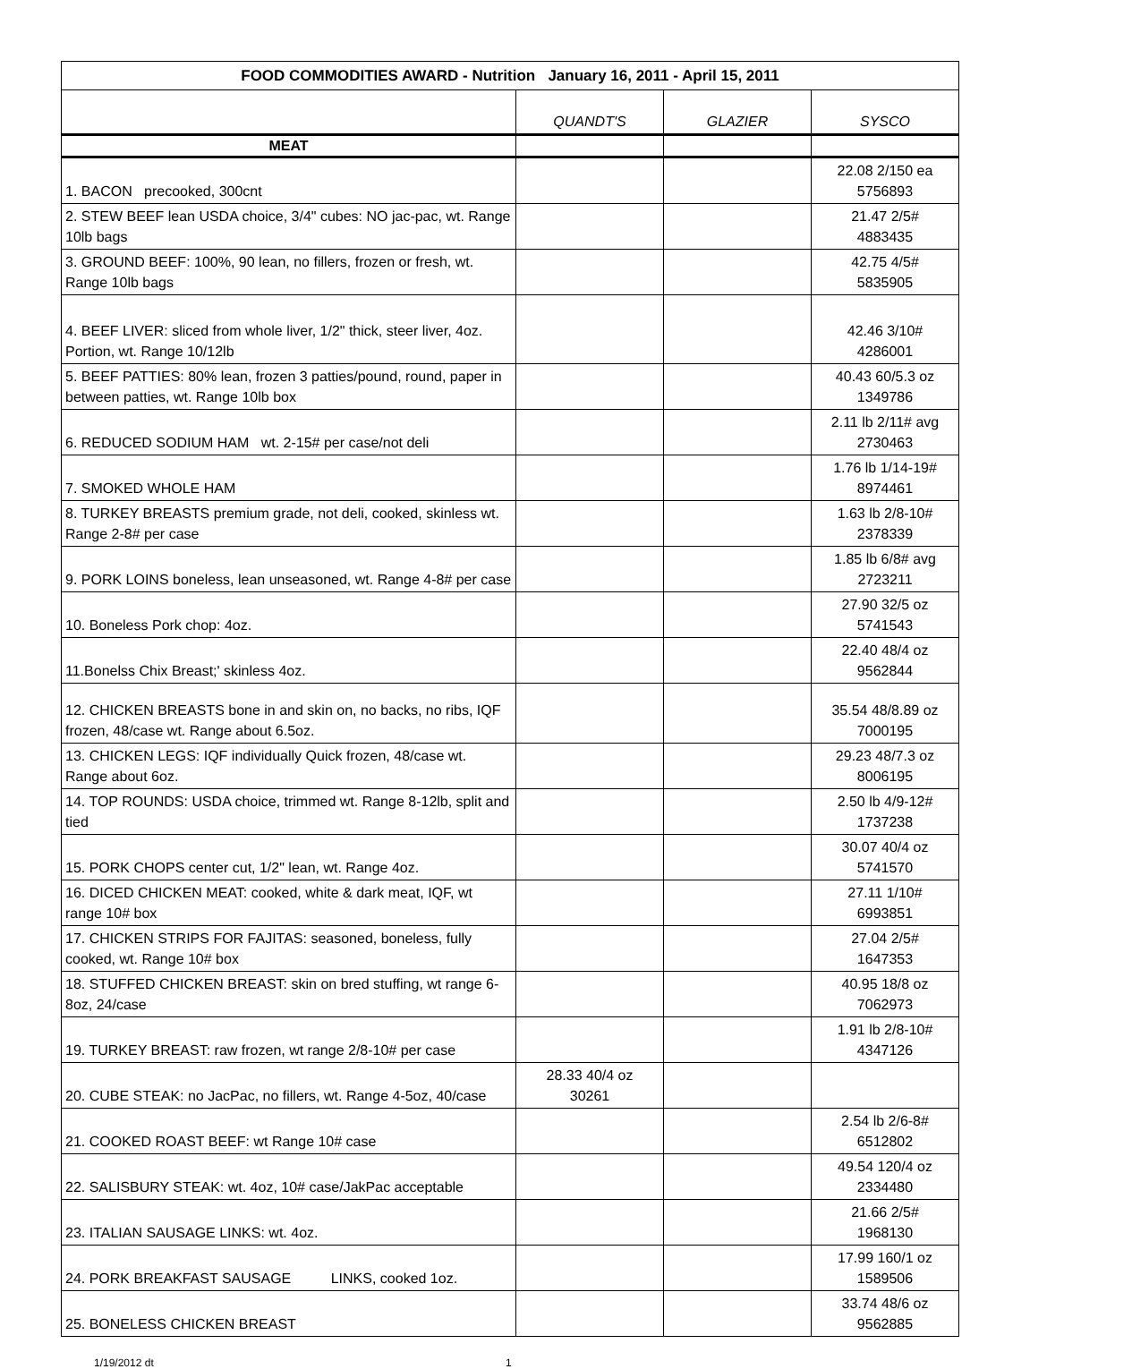| FOOD COMMODITIES AWARD - Nutrition January 16, 2011 - April 15, 2011 | | | |
| --- | --- | --- | --- |
| | QUANDT'S | GLAZIER | SYSCO |
| MEAT | | | |
| 1. BACON precooked, 300cnt | | | 22.08 2/150 ea 5756893 |
| 2. STEW BEEF lean USDA choice, 3/4" cubes: NO jac-pac, wt. Range 10lb bags | | | 21.47 2/5# 4883435 |
| 3. GROUND BEEF: 100%, 90 lean, no fillers, frozen or fresh, wt. Range 10lb bags | | | 42.75 4/5# 5835905 |
| 4. BEEF LIVER: sliced from whole liver, 1/2" thick, steer liver, 4oz. Portion, wt. Range 10/12lb | | | 42.46 3/10# 4286001 |
| 5. BEEF PATTIES: 80% lean, frozen 3 patties/pound, round, paper in between patties, wt. Range 10lb box | | | 40.43 60/5.3 oz 1349786 |
| 6. REDUCED SODIUM HAM wt. 2-15# per case/not deli | | | 2.11 lb 2/11# avg 2730463 |
| 7. SMOKED WHOLE HAM | | | 1.76 lb 1/14-19# 8974461 |
| 8. TURKEY BREASTS premium grade, not deli, cooked, skinless wt. Range 2-8# per case | | | 1.63 lb 2/8-10# 2378339 |
| 9. PORK LOINS boneless, lean unseasoned, wt. Range 4-8# per case | | | 1.85 lb 6/8# avg 2723211 |
| 10. Boneless Pork chop: 4oz. | | | 27.90 32/5 oz 5741543 |
| 11.Bonelss Chix Breast;' skinless 4oz. | | | 22.40 48/4 oz 9562844 |
| 12. CHICKEN BREASTS bone in and skin on, no backs, no ribs, IQF frozen, 48/case wt. Range about 6.5oz. | | | 35.54 48/8.89 oz 7000195 |
| 13. CHICKEN LEGS: IQF individually Quick frozen, 48/case wt. Range about 6oz. | | | 29.23 48/7.3 oz 8006195 |
| 14. TOP ROUNDS: USDA choice, trimmed wt. Range 8-12lb, split and tied | | | 2.50 lb 4/9-12# 1737238 |
| 15. PORK CHOPS center cut, 1/2" lean, wt. Range 4oz. | | | 30.07 40/4 oz 5741570 |
| 16. DICED CHICKEN MEAT: cooked, white & dark meat, IQF, wt range 10# box | | | 27.11 1/10# 6993851 |
| 17. CHICKEN STRIPS FOR FAJITAS: seasoned, boneless, fully cooked, wt. Range 10# box | | | 27.04 2/5# 1647353 |
| 18. STUFFED CHICKEN BREAST: skin on bred stuffing, wt range 6-8oz, 24/case | | | 40.95 18/8 oz 7062973 |
| 19. TURKEY BREAST: raw frozen, wt range 2/8-10# per case | | | 1.91 lb 2/8-10# 4347126 |
| 20. CUBE STEAK: no JacPac, no fillers, wt. Range 4-5oz, 40/case | 28.33 40/4 oz 30261 | | |
| 21. COOKED ROAST BEEF: wt Range 10# case | | | 2.54 lb 2/6-8# 6512802 |
| 22. SALISBURY STEAK: wt. 4oz, 10# case/JakPac acceptable | | | 49.54 120/4 oz 2334480 |
| 23. ITALIAN SAUSAGE LINKS: wt. 4oz. | | | 21.66 2/5# 1968130 |
| 24. PORK BREAKFAST SAUSAGE LINKS, cooked 1oz. | | | 17.99 160/1 oz 1589506 |
| 25. BONELESS CHICKEN BREAST | | | 33.74 48/6 oz 9562885 |
1/19/2012 dt 1